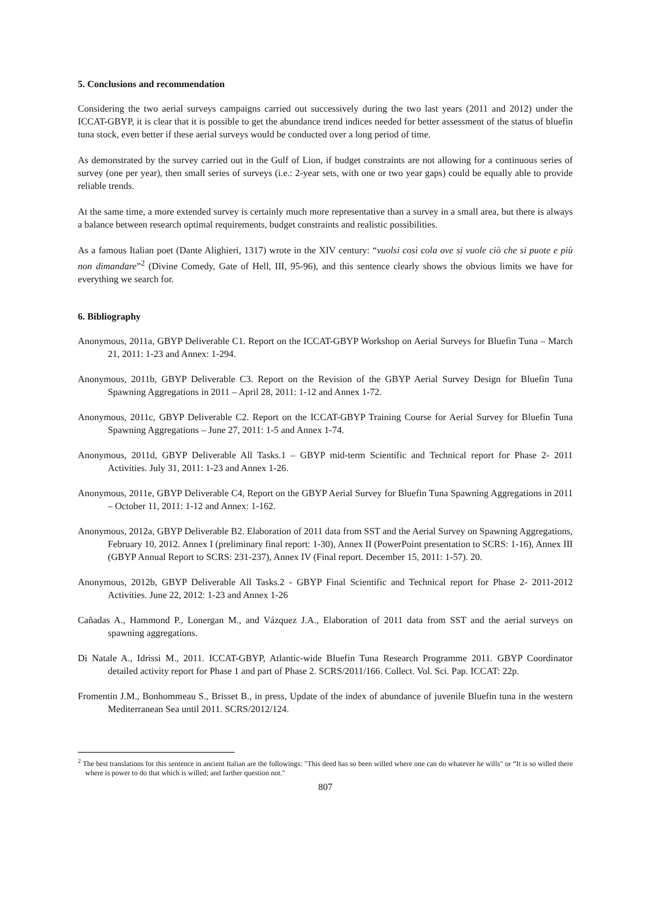5. Conclusions and recommendation
Considering the two aerial surveys campaigns carried out successively during the two last years (2011 and 2012) under the ICCAT-GBYP, it is clear that it is possible to get the abundance trend indices needed for better assessment of the status of bluefin tuna stock, even better if these aerial surveys would be conducted over a long period of time.
As demonstrated by the survey carried out in the Gulf of Lion, if budget constraints are not allowing for a continuous series of survey (one per year), then small series of surveys (i.e.: 2-year sets, with one or two year gaps) could be equally able to provide reliable trends.
At the same time, a more extended survey is certainly much more representative than a survey in a small area, but there is always a balance between research optimal requirements, budget constraints and realistic possibilities.
As a famous Italian poet (Dante Alighieri, 1317) wrote in the XIV century: “vuolsi così cola ove si vuole ciò che si puote e più non dimandare”<sup>2</sup> (Divine Comedy, Gate of Hell, III, 95-96), and this sentence clearly shows the obvious limits we have for everything we search for.
6. Bibliography
Anonymous, 2011a, GBYP Deliverable C1. Report on the ICCAT-GBYP Workshop on Aerial Surveys for Bluefin Tuna – March 21, 2011: 1-23 and Annex: 1-294.
Anonymous, 2011b, GBYP Deliverable C3. Report on the Revision of the GBYP Aerial Survey Design for Bluefin Tuna Spawning Aggregations in 2011 – April 28, 2011: 1-12 and Annex 1-72.
Anonymous, 2011c, GBYP Deliverable C2. Report on the ICCAT-GBYP Training Course for Aerial Survey for Bluefin Tuna Spawning Aggregations – June 27, 2011: 1-5 and Annex 1-74.
Anonymous, 2011d, GBYP Deliverable All Tasks.1 – GBYP mid-term Scientific and Technical report for Phase 2- 2011 Activities. July 31, 2011: 1-23 and Annex 1-26.
Anonymous, 2011e, GBYP Deliverable C4, Report on the GBYP Aerial Survey for Bluefin Tuna Spawning Aggregations in 2011 – October 11, 2011: 1-12 and Annex: 1-162.
Anonymous, 2012a, GBYP Deliverable B2. Elaboration of 2011 data from SST and the Aerial Survey on Spawning Aggregations, February 10, 2012. Annex I (preliminary final report: 1-30), Annex II (PowerPoint presentation to SCRS: 1-16), Annex III (GBYP Annual Report to SCRS: 231-237), Annex IV (Final report. December 15, 2011: 1-57). 20.
Anonymous, 2012b, GBYP Deliverable All Tasks.2 - GBYP Final Scientific and Technical report for Phase 2- 2011-2012 Activities. June 22, 2012: 1-23 and Annex 1-26
Cañadas A., Hammond P., Lonergan M., and Vázquez J.A., Elaboration of 2011 data from SST and the aerial surveys on spawning aggregations.
Di Natale A., Idrissi M., 2011. ICCAT-GBYP, Atlantic-wide Bluefin Tuna Research Programme 2011. GBYP Coordinator detailed activity report for Phase 1 and part of Phase 2. SCRS/2011/166. Collect. Vol. Sci. Pap. ICCAT: 22p.
Fromentin J.M., Bonhommeau S., Brisset B., in press, Update of the index of abundance of juvenile Bluefin tuna in the western Mediterranean Sea until 2011. SCRS/2012/124.
<sup>2</sup> The best translations for this sentence in ancient Italian are the followings: "This deed has so been willed where one can do whatever he wills" or “It is so willed there where is power to do that which is willed; and farther question not."
807